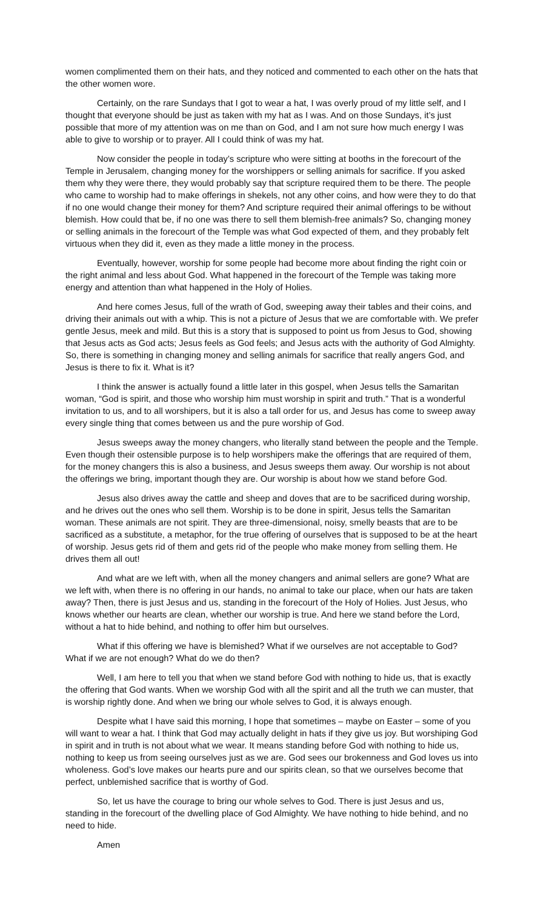women complimented them on their hats, and they noticed and commented to each other on the hats that the other women wore.
Certainly, on the rare Sundays that I got to wear a hat, I was overly proud of my little self, and I thought that everyone should be just as taken with my hat as I was. And on those Sundays, it’s just possible that more of my attention was on me than on God, and I am not sure how much energy I was able to give to worship or to prayer. All I could think of was my hat.
Now consider the people in today’s scripture who were sitting at booths in the forecourt of the Temple in Jerusalem, changing money for the worshippers or selling animals for sacrifice. If you asked them why they were there, they would probably say that scripture required them to be there. The people who came to worship had to make offerings in shekels, not any other coins, and how were they to do that if no one would change their money for them? And scripture required their animal offerings to be without blemish. How could that be, if no one was there to sell them blemish-free animals? So, changing money or selling animals in the forecourt of the Temple was what God expected of them, and they probably felt virtuous when they did it, even as they made a little money in the process.
Eventually, however, worship for some people had become more about finding the right coin or the right animal and less about God. What happened in the forecourt of the Temple was taking more energy and attention than what happened in the Holy of Holies.
And here comes Jesus, full of the wrath of God, sweeping away their tables and their coins, and driving their animals out with a whip. This is not a picture of Jesus that we are comfortable with. We prefer gentle Jesus, meek and mild. But this is a story that is supposed to point us from Jesus to God, showing that Jesus acts as God acts; Jesus feels as God feels; and Jesus acts with the authority of God Almighty. So, there is something in changing money and selling animals for sacrifice that really angers God, and Jesus is there to fix it. What is it?
I think the answer is actually found a little later in this gospel, when Jesus tells the Samaritan woman, “God is spirit, and those who worship him must worship in spirit and truth.” That is a wonderful invitation to us, and to all worshipers, but it is also a tall order for us, and Jesus has come to sweep away every single thing that comes between us and the pure worship of God.
Jesus sweeps away the money changers, who literally stand between the people and the Temple. Even though their ostensible purpose is to help worshipers make the offerings that are required of them, for the money changers this is also a business, and Jesus sweeps them away. Our worship is not about the offerings we bring, important though they are. Our worship is about how we stand before God.
Jesus also drives away the cattle and sheep and doves that are to be sacrificed during worship, and he drives out the ones who sell them. Worship is to be done in spirit, Jesus tells the Samaritan woman. These animals are not spirit. They are three-dimensional, noisy, smelly beasts that are to be sacrificed as a substitute, a metaphor, for the true offering of ourselves that is supposed to be at the heart of worship. Jesus gets rid of them and gets rid of the people who make money from selling them. He drives them all out!
And what are we left with, when all the money changers and animal sellers are gone? What are we left with, when there is no offering in our hands, no animal to take our place, when our hats are taken away? Then, there is just Jesus and us, standing in the forecourt of the Holy of Holies. Just Jesus, who knows whether our hearts are clean, whether our worship is true. And here we stand before the Lord, without a hat to hide behind, and nothing to offer him but ourselves.
What if this offering we have is blemished? What if we ourselves are not acceptable to God? What if we are not enough? What do we do then?
Well, I am here to tell you that when we stand before God with nothing to hide us, that is exactly the offering that God wants. When we worship God with all the spirit and all the truth we can muster, that is worship rightly done. And when we bring our whole selves to God, it is always enough.
Despite what I have said this morning, I hope that sometimes – maybe on Easter – some of you will want to wear a hat. I think that God may actually delight in hats if they give us joy. But worshiping God in spirit and in truth is not about what we wear. It means standing before God with nothing to hide us, nothing to keep us from seeing ourselves just as we are. God sees our brokenness and God loves us into wholeness. God’s love makes our hearts pure and our spirits clean, so that we ourselves become that perfect, unblemished sacrifice that is worthy of God.
So, let us have the courage to bring our whole selves to God. There is just Jesus and us, standing in the forecourt of the dwelling place of God Almighty. We have nothing to hide behind, and no need to hide.
Amen